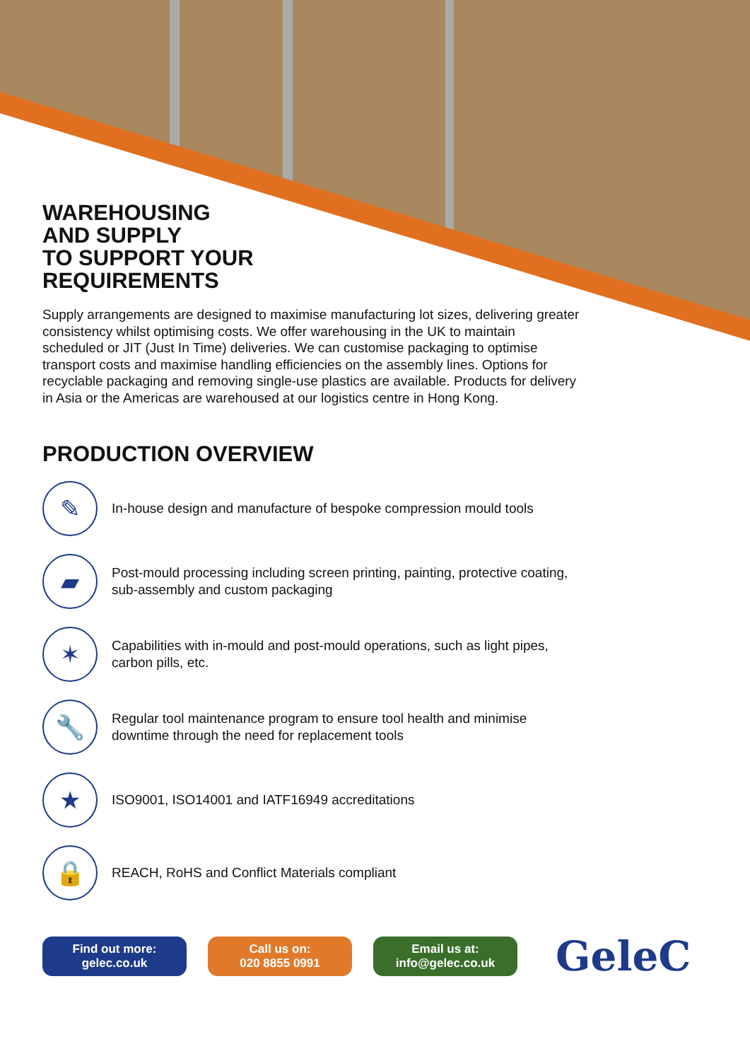WAREHOUSING
AND SUPPLY
TO SUPPORT YOUR
REQUIREMENTS
Supply arrangements are designed to maximise manufacturing lot sizes, delivering greater consistency whilst optimising costs. We offer warehousing in the UK to maintain scheduled or JIT (Just In Time) deliveries. We can customise packaging to optimise transport costs and maximise handling efficiencies on the assembly lines. Options for recyclable packaging and removing single-use plastics are available. Products for delivery in Asia or the Americas are warehoused at our logistics centre in Hong Kong.
PRODUCTION OVERVIEW
✎
In-house design and manufacture of bespoke compression mould tools
▰
Post-mould processing including screen printing, painting, protective coating,
sub-assembly and custom packaging
✶
Capabilities with in-mould and post-mould operations, such as light pipes,
carbon pills, etc.
🔧
Regular tool maintenance program to ensure tool health and minimise
downtime through the need for replacement tools
★
ISO9001, ISO14001 and IATF16949 accreditations
🔒
REACH, RoHS and Conflict Materials compliant
Find out more:
gelec.co.uk
Call us on:
020 8855 0991
Email us at:
info@gelec.co.uk
GeleC